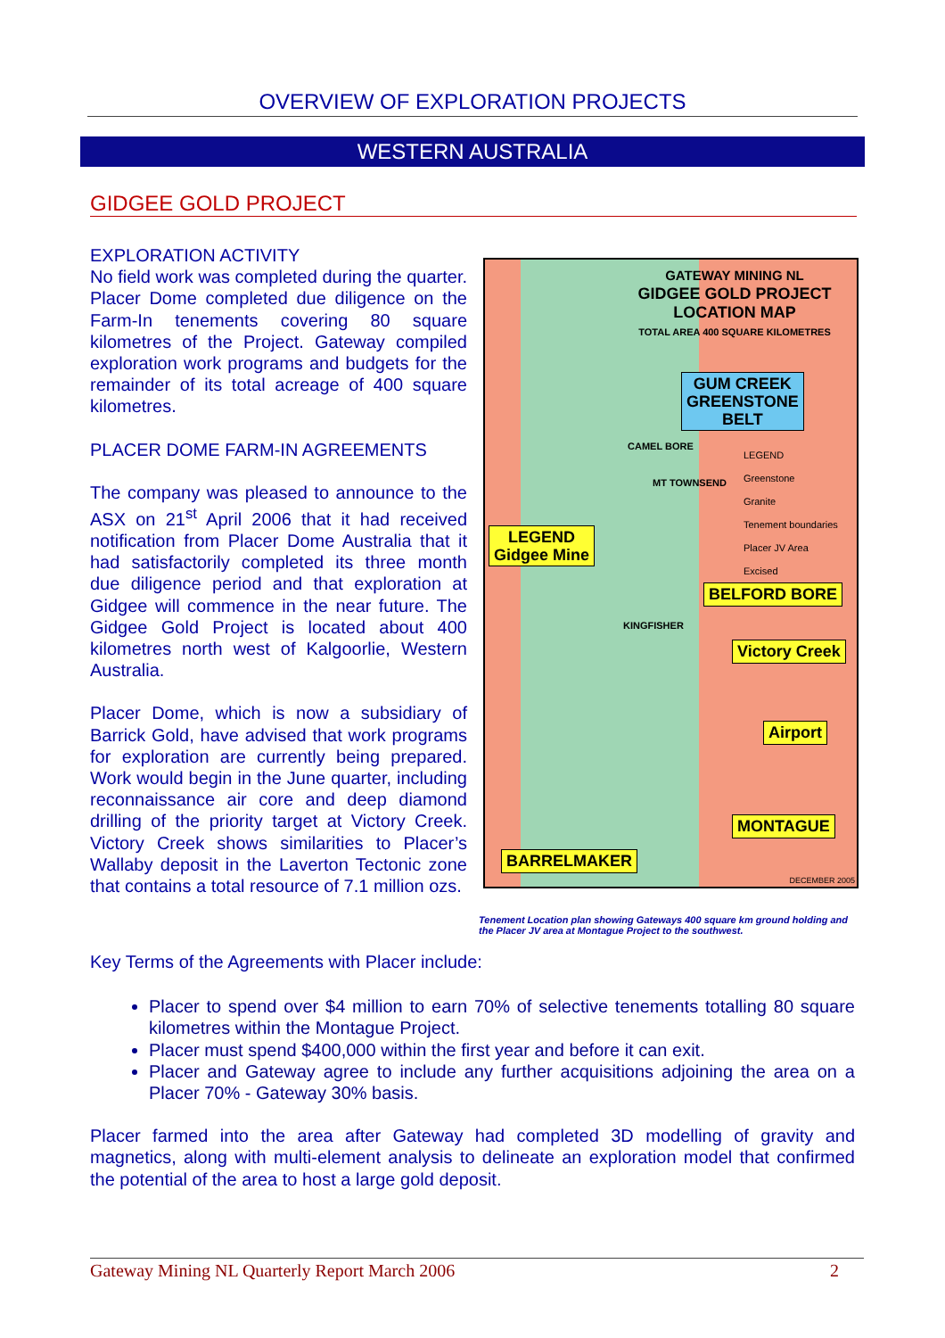OVERVIEW OF EXPLORATION PROJECTS
WESTERN AUSTRALIA
GIDGEE GOLD PROJECT
EXPLORATION ACTIVITY
No field work was completed during the quarter. Placer Dome completed due diligence on the Farm-In tenements covering 80 square kilometres of the Project. Gateway compiled exploration work programs and budgets for the remainder of its total acreage of 400 square kilometres.
PLACER DOME FARM-IN AGREEMENTS
The company was pleased to announce to the ASX on 21<sup>st</sup> April 2006 that it had received notification from Placer Dome Australia that it had satisfactorily completed its three month due diligence period and that exploration at Gidgee will commence in the near future. The Gidgee Gold Project is located about 400 kilometres north west of Kalgoorlie, Western Australia.
Placer Dome, which is now a subsidiary of Barrick Gold, have advised that work programs for exploration are currently being prepared. Work would begin in the June quarter, including reconnaissance air core and deep diamond drilling of the priority target at Victory Creek. Victory Creek shows similarities to Placer’s Wallaby deposit in the Laverton Tectonic zone that contains a total resource of 7.1 million ozs.
GATEWAY MINING NL
GIDGEE GOLD PROJECT
LOCATION MAP
TOTAL AREA 400 SQUARE KILOMETRES
GUM CREEK
GREENSTONE
BELT
CAMEL BORE
LEGEND
Greenstone
Granite
Tenement boundaries
Placer JV Area
Excised
MT TOWNSEND
LEGEND
Gidgee Mine
BELFORD BORE
KINGFISHER
Victory Creek
Airport
MONTAGUE
BARRELMAKER
DECEMBER 2005
Tenement Location plan showing Gateways 400 square km ground holding and the Placer JV area at Montague Project to the southwest.
Key Terms of the Agreements with Placer include:
Placer to spend over $4 million to earn 70% of selective tenements totalling 80 square kilometres within the Montague Project.
Placer must spend $400,000 within the first year and before it can exit.
Placer and Gateway agree to include any further acquisitions adjoining the area on a Placer 70% - Gateway 30% basis.
Placer farmed into the area after Gateway had completed 3D modelling of gravity and magnetics, along with multi-element analysis to delineate an exploration model that confirmed the potential of the area to host a large gold deposit.
Gateway Mining NL Quarterly Report March 2006 2